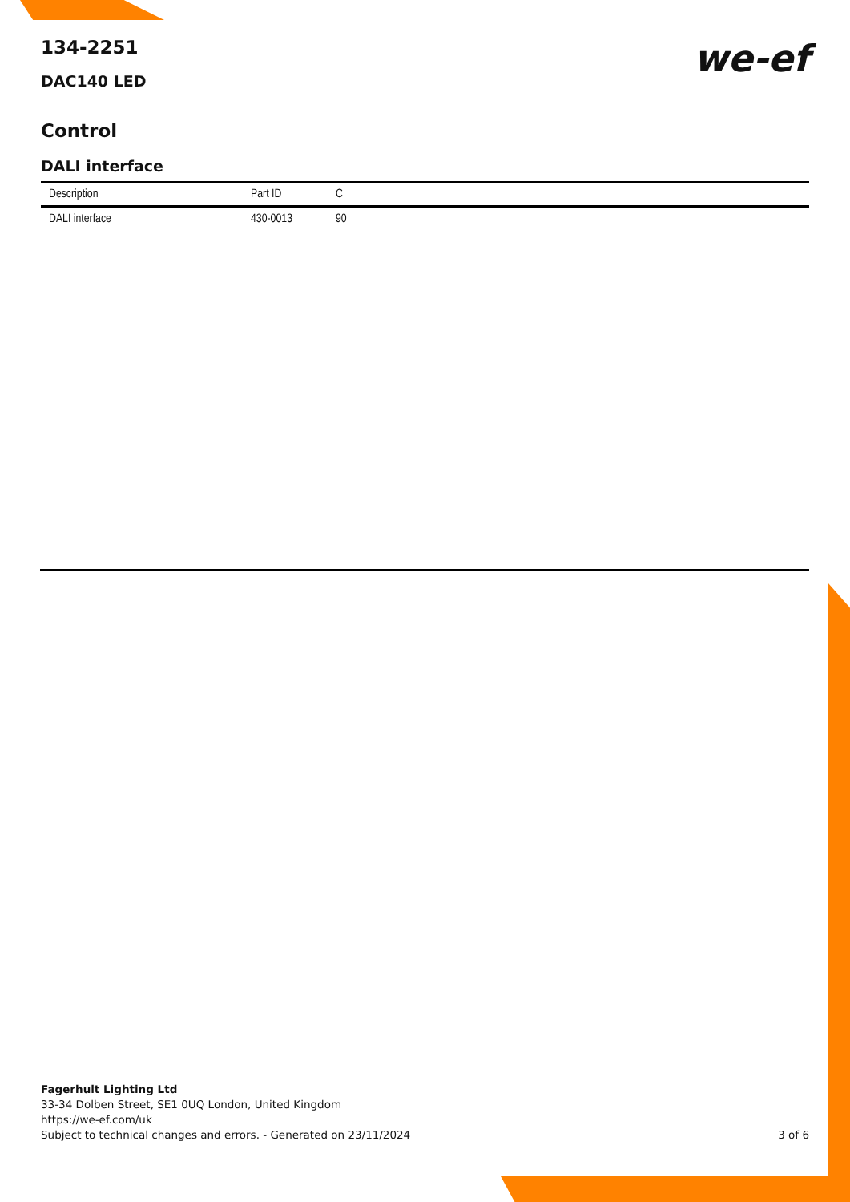we-ef
134-2251
DAC140 LED
Control
DALI interface
| Description | Part ID | C |
| --- | --- | --- |
| DALI interface | 430-0013 | 90 |
Fagerhult Lighting Ltd
33-34 Dolben Street, SE1 0UQ London, United Kingdom
https://we-ef.com/uk
Subject to technical changes and errors. - Generated on 23/11/2024
3 of 6